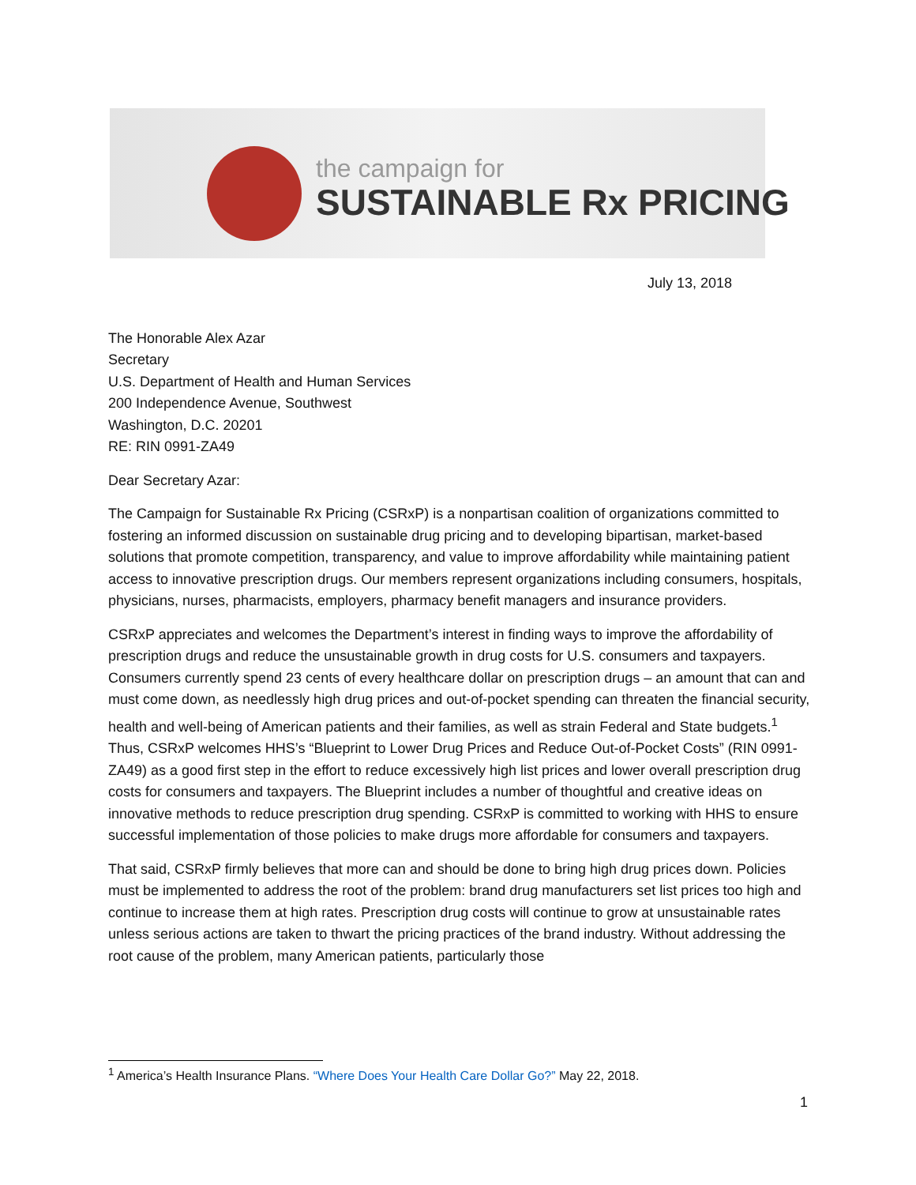the campaign for
SUSTAINABLE Rx PRICING
July 13, 2018
The Honorable Alex Azar
Secretary
U.S. Department of Health and Human Services
200 Independence Avenue, Southwest
Washington, D.C. 20201
RE: RIN 0991-ZA49
Dear Secretary Azar:
The Campaign for Sustainable Rx Pricing (CSRxP) is a nonpartisan coalition of organizations committed to fostering an informed discussion on sustainable drug pricing and to developing bipartisan, market-based solutions that promote competition, transparency, and value to improve affordability while maintaining patient access to innovative prescription drugs. Our members represent organizations including consumers, hospitals, physicians, nurses, pharmacists, employers, pharmacy benefit managers and insurance providers.
CSRxP appreciates and welcomes the Department’s interest in finding ways to improve the affordability of prescription drugs and reduce the unsustainable growth in drug costs for U.S. consumers and taxpayers. Consumers currently spend 23 cents of every healthcare dollar on prescription drugs – an amount that can and must come down, as needlessly high drug prices and out-of-pocket spending can threaten the financial security, health and well-being of American patients and their families, as well as strain Federal and State budgets.<sup>1</sup> Thus, CSRxP welcomes HHS’s “Blueprint to Lower Drug Prices and Reduce Out-of-Pocket Costs” (RIN 0991-ZA49) as a good first step in the effort to reduce excessively high list prices and lower overall prescription drug costs for consumers and taxpayers. The Blueprint includes a number of thoughtful and creative ideas on innovative methods to reduce prescription drug spending. CSRxP is committed to working with HHS to ensure successful implementation of those policies to make drugs more affordable for consumers and taxpayers.
That said, CSRxP firmly believes that more can and should be done to bring high drug prices down. Policies must be implemented to address the root of the problem: brand drug manufacturers set list prices too high and continue to increase them at high rates. Prescription drug costs will continue to grow at unsustainable rates unless serious actions are taken to thwart the pricing practices of the brand industry. Without addressing the root cause of the problem, many American patients, particularly those
<sup>1</sup> America’s Health Insurance Plans. “Where Does Your Health Care Dollar Go?” May 22, 2018.
1